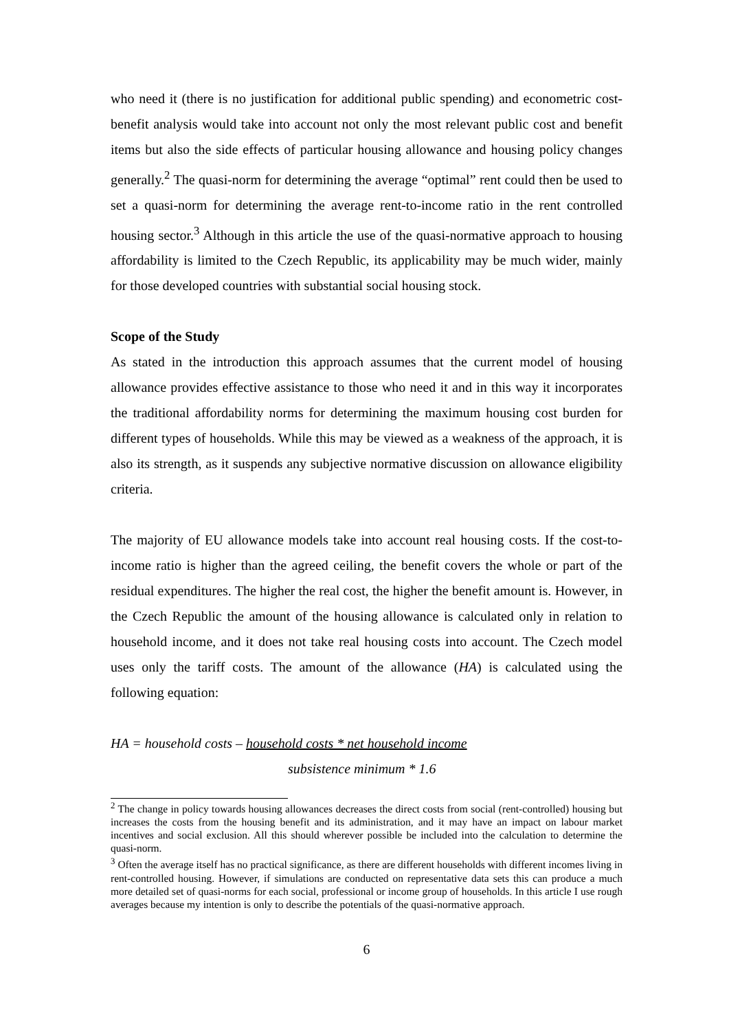who need it (there is no justification for additional public spending) and econometric cost-benefit analysis would take into account not only the most relevant public cost and benefit items but also the side effects of particular housing allowance and housing policy changes generally.<sup>2</sup> The quasi-norm for determining the average “optimal” rent could then be used to set a quasi-norm for determining the average rent-to-income ratio in the rent controlled housing sector.<sup>3</sup> Although in this article the use of the quasi-normative approach to housing affordability is limited to the Czech Republic, its applicability may be much wider, mainly for those developed countries with substantial social housing stock.
Scope of the Study
As stated in the introduction this approach assumes that the current model of housing allowance provides effective assistance to those who need it and in this way it incorporates the traditional affordability norms for determining the maximum housing cost burden for different types of households. While this may be viewed as a weakness of the approach, it is also its strength, as it suspends any subjective normative discussion on allowance eligibility criteria.
The majority of EU allowance models take into account real housing costs. If the cost-to-income ratio is higher than the agreed ceiling, the benefit covers the whole or part of the residual expenditures. The higher the real cost, the higher the benefit amount is. However, in the Czech Republic the amount of the housing allowance is calculated only in relation to household income, and it does not take real housing costs into account. The Czech model uses only the tariff costs. The amount of the allowance (HA) is calculated using the following equation:
HA = household costs – household costs * net household income
subsistence minimum * 1.6
<sup>2</sup> The change in policy towards housing allowances decreases the direct costs from social (rent-controlled) housing but increases the costs from the housing benefit and its administration, and it may have an impact on labour market incentives and social exclusion. All this should wherever possible be included into the calculation to determine the quasi-norm.
<sup>3</sup> Often the average itself has no practical significance, as there are different households with different incomes living in rent-controlled housing. However, if simulations are conducted on representative data sets this can produce a much more detailed set of quasi-norms for each social, professional or income group of households. In this article I use rough averages because my intention is only to describe the potentials of the quasi-normative approach.
6